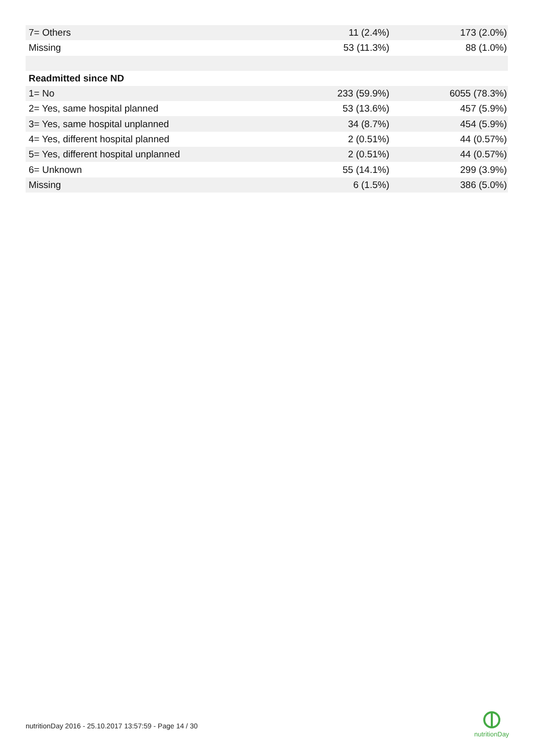| 7= Others | 11 (2.4%) | 173 (2.0%) |
| Missing | 53 (11.3%) | 88 (1.0%) |
| Readmitted since ND | | |
| 1= No | 233 (59.9%) | 6055 (78.3%) |
| 2= Yes, same hospital planned | 53 (13.6%) | 457 (5.9%) |
| 3= Yes, same hospital unplanned | 34 (8.7%) | 454 (5.9%) |
| 4= Yes, different hospital planned | 2 (0.51%) | 44 (0.57%) |
| 5= Yes, different hospital unplanned | 2 (0.51%) | 44 (0.57%) |
| 6= Unknown | 55 (14.1%) | 299 (3.9%) |
| Missing | 6 (1.5%) | 386 (5.0%) |
nutritionDay 2016 - 25.10.2017 13:57:59 - Page 14 / 30
nutritionDay